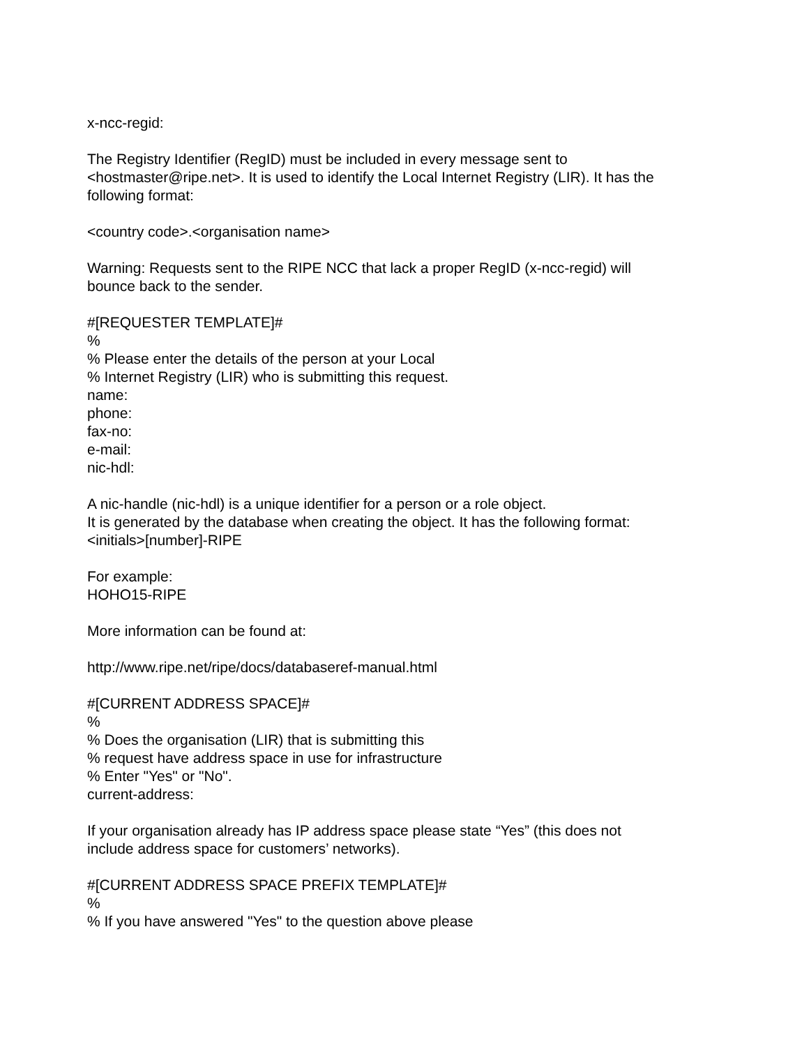x-ncc-regid:
The Registry Identifier (RegID) must be included in every message sent to
<hostmaster@ripe.net>. It is used to identify the Local Internet Registry (LIR). It has the
following format:
<country code>.<organisation name>
Warning: Requests sent to the RIPE NCC that lack a proper RegID (x-ncc-regid) will
bounce back to the sender.
#[REQUESTER TEMPLATE]#
%
% Please enter the details of the person at your Local
% Internet Registry (LIR) who is submitting this request.
name:
phone:
fax-no:
e-mail:
nic-hdl:
A nic-handle (nic-hdl) is a unique identifier for a person or a role object.
It is generated by the database when creating the object. It has the following format:
<initials>[number]-RIPE
For example:
HOHO15-RIPE
More information can be found at:
http://www.ripe.net/ripe/docs/databaseref-manual.html
#[CURRENT ADDRESS SPACE]#
%
% Does the organisation (LIR) that is submitting this
% request have address space in use for infrastructure
% Enter "Yes" or "No".
current-address:
If your organisation already has IP address space please state “Yes” (this does not
include address space for customers’ networks).
#[CURRENT ADDRESS SPACE PREFIX TEMPLATE]#
%
% If you have answered "Yes" to the question above please